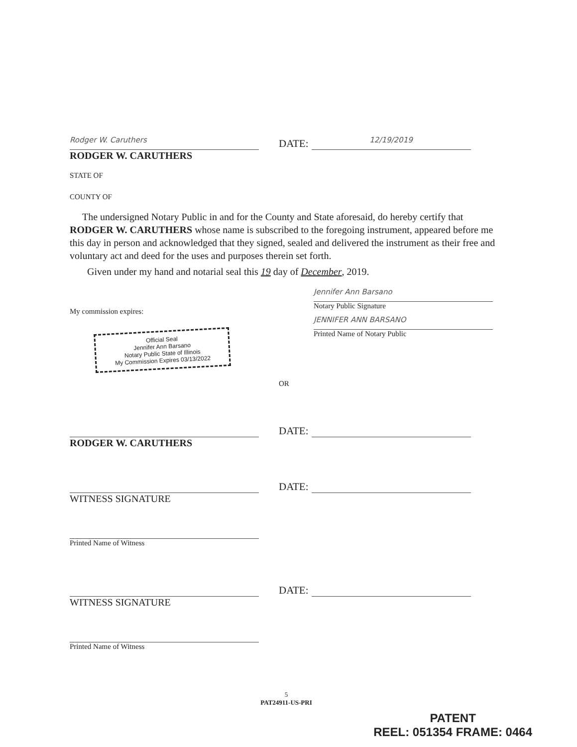Rodger W. Caruthers
DATE:
12/19/2019
RODGER W. CARUTHERS
STATE OF
COUNTY OF
The undersigned Notary Public in and for the County and State aforesaid, do hereby certify that RODGER W. CARUTHERS whose name is subscribed to the foregoing instrument, appeared before me this day in person and acknowledged that they signed, sealed and delivered the instrument as their free and voluntary act and deed for the uses and purposes therein set forth.
Given under my hand and notarial seal this 19 day of December, 2019.
My commission expires:
Official Seal
Jennifer Ann Barsano
Notary Public State of Illinois
My Commission Expires 03/13/2022
Jennifer Ann Barsano
Notary Public Signature
JENNIFER ANN BARSANO
Printed Name of Notary Public
OR
DATE:
RODGER W. CARUTHERS
DATE:
WITNESS SIGNATURE
Printed Name of Witness
DATE:
WITNESS SIGNATURE
Printed Name of Witness
5
PAT24911-US-PRI
PATENT
REEL: 051354 FRAME: 0464